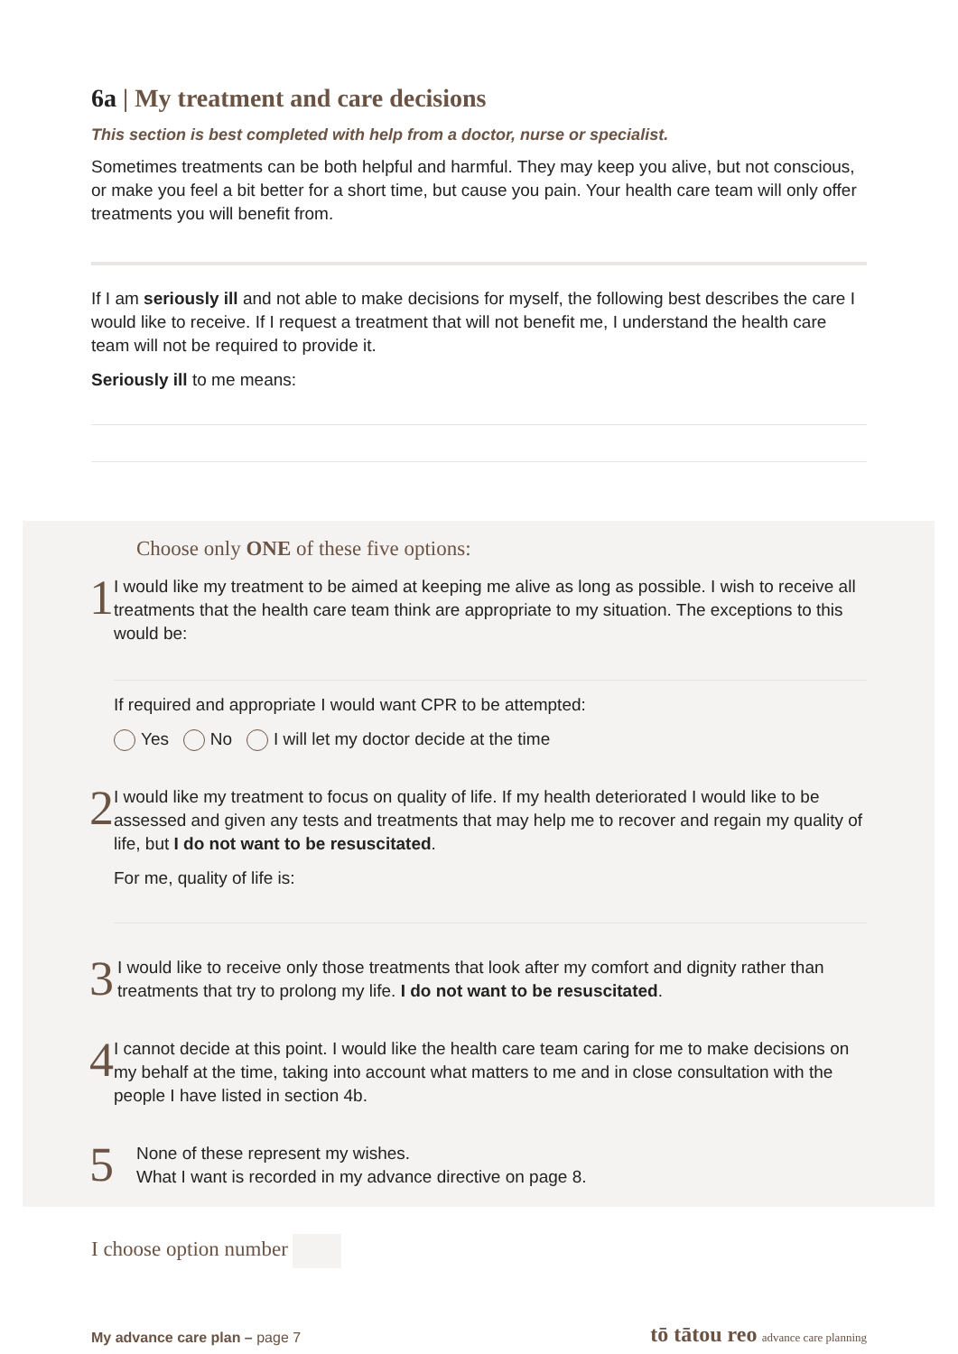6a | My treatment and care decisions
This section is best completed with help from a doctor, nurse or specialist.
Sometimes treatments can be both helpful and harmful. They may keep you alive, but not conscious, or make you feel a bit better for a short time, but cause you pain. Your health care team will only offer treatments you will benefit from.
If I am seriously ill and not able to make decisions for myself, the following best describes the care I would like to receive. If I request a treatment that will not benefit me, I understand the health care team will not be required to provide it.
Seriously ill to me means:
Choose only ONE of these five options:
1
I would like my treatment to be aimed at keeping me alive as long as possible. I wish to receive all treatments that the health care team think are appropriate to my situation. The exceptions to this would be:
If required and appropriate I would want CPR to be attempted:
Yes No I will let my doctor decide at the time
2
I would like my treatment to focus on quality of life. If my health deteriorated I would like to be assessed and given any tests and treatments that may help me to recover and regain my quality of life, but I do not want to be resuscitated.
For me, quality of life is:
3
I would like to receive only those treatments that look after my comfort and dignity rather than treatments that try to prolong my life. I do not want to be resuscitated.
4
I cannot decide at this point. I would like the health care team caring for me to make decisions on my behalf at the time, taking into account what matters to me and in close consultation with the people I have listed in section 4b.
5
None of these represent my wishes.
What I want is recorded in my advance directive on page 8.
I choose option number
My advance care plan – page 7 tō tātou reo advance care planning